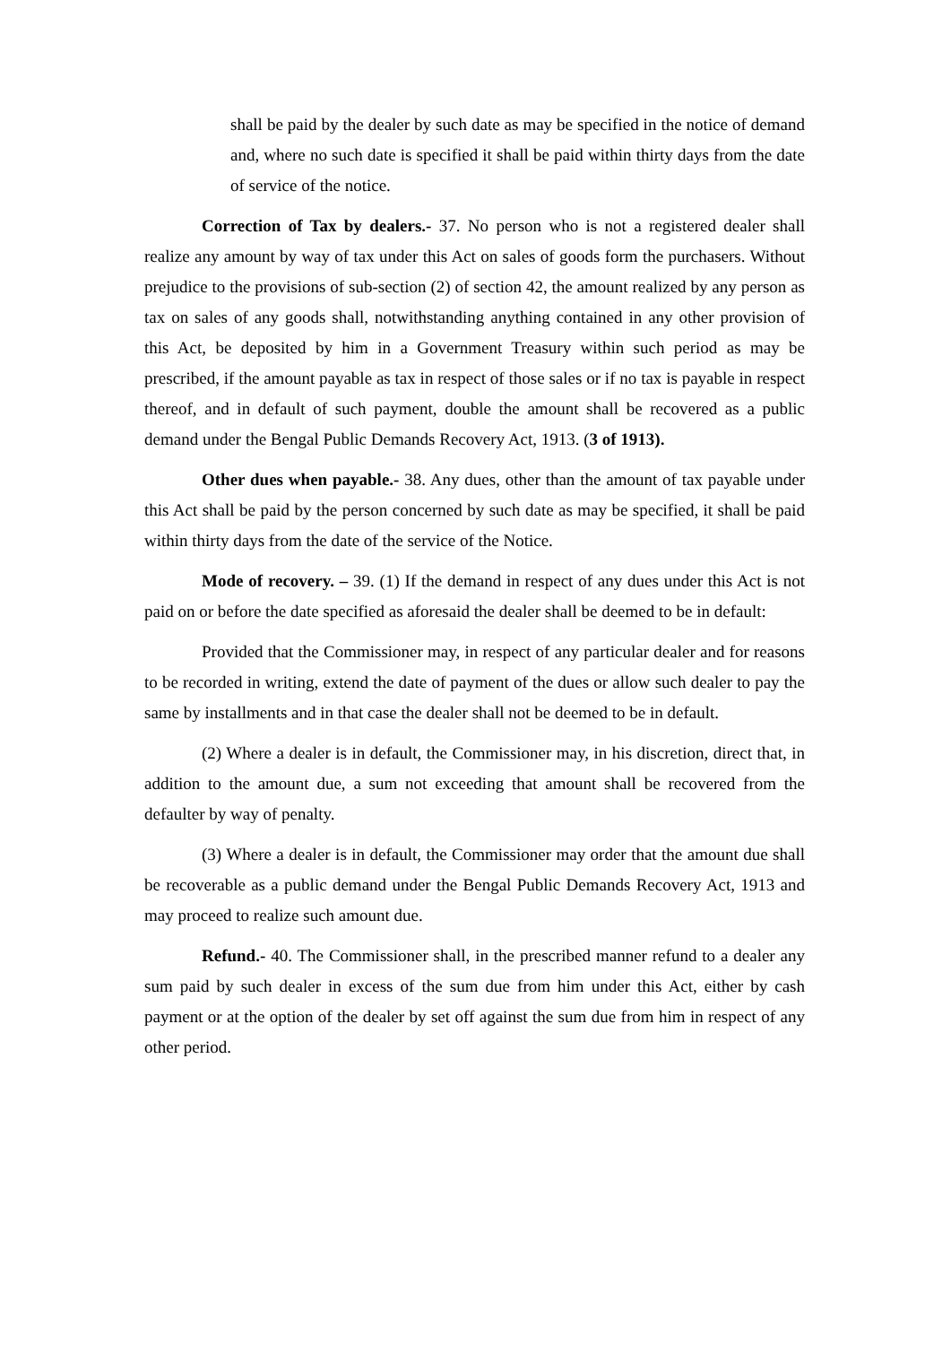shall be paid by the dealer by such date as may be specified in the notice of demand and, where no such date is specified it shall be paid within thirty days from the date of service of the notice.
Correction of Tax by dealers.- 37. No person who is not a registered dealer shall realize any amount by way of tax under this Act on sales of goods form the purchasers. Without prejudice to the provisions of sub-section (2) of section 42, the amount realized by any person as tax on sales of any goods shall, notwithstanding anything contained in any other provision of this Act, be deposited by him in a Government Treasury within such period as may be prescribed, if the amount payable as tax in respect of those sales or if no tax is payable in respect thereof, and in default of such payment, double the amount shall be recovered as a public demand under the Bengal Public Demands Recovery Act, 1913. (3 of 1913).
Other dues when payable.- 38. Any dues, other than the amount of tax payable under this Act shall be paid by the person concerned by such date as may be specified, it shall be paid within thirty days from the date of the service of the Notice.
Mode of recovery. – 39. (1) If the demand in respect of any dues under this Act is not paid on or before the date specified as aforesaid the dealer shall be deemed to be in default:
Provided that the Commissioner may, in respect of any particular dealer and for reasons to be recorded in writing, extend the date of payment of the dues or allow such dealer to pay the same by installments and in that case the dealer shall not be deemed to be in default.
(2) Where a dealer is in default, the Commissioner may, in his discretion, direct that, in addition to the amount due, a sum not exceeding that amount shall be recovered from the defaulter by way of penalty.
(3) Where a dealer is in default, the Commissioner may order that the amount due shall be recoverable as a public demand under the Bengal Public Demands Recovery Act, 1913 and may proceed to realize such amount due.
Refund.- 40. The Commissioner shall, in the prescribed manner refund to a dealer any sum paid by such dealer in excess of the sum due from him under this Act, either by cash payment or at the option of the dealer by set off against the sum due from him in respect of any other period.